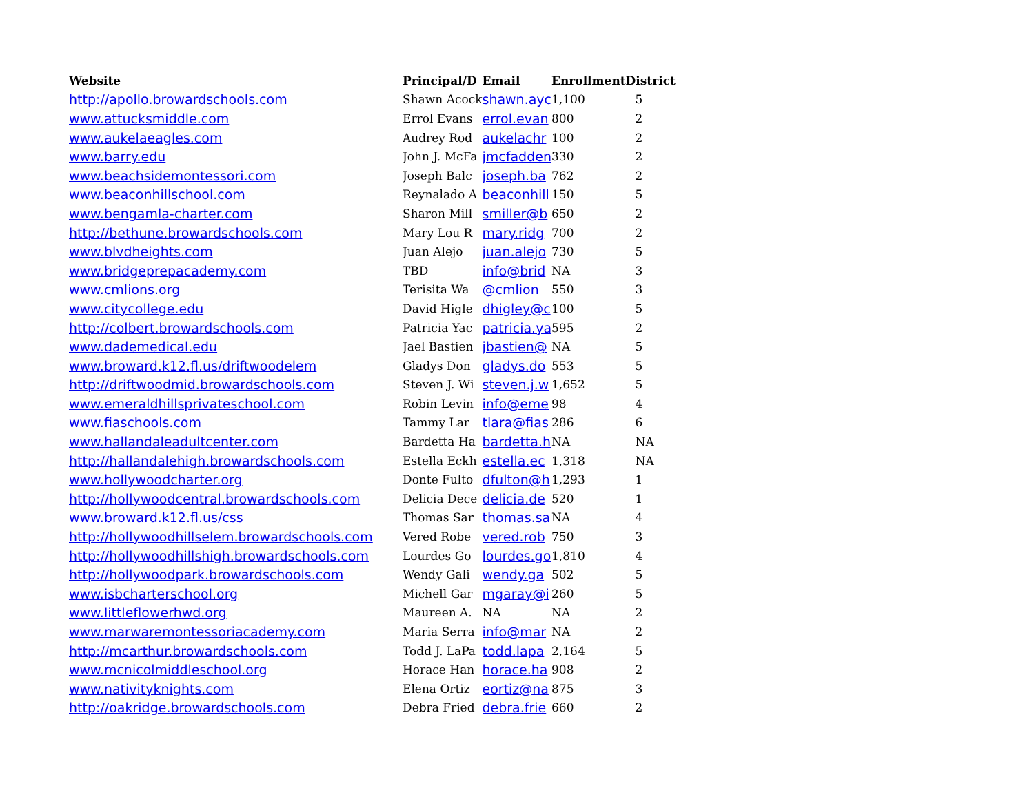| Website | Principal/D | Email | Enrollment | District |
| --- | --- | --- | --- | --- |
| http://apollo.browardschools.com | Shawn Acock | shawn.ayc | 1,100 | 5 |
| www.attucksmiddle.com | Errol Evans | errol.evan | 800 | 2 |
| www.aukelaeagles.com | Audrey Rod | aukelachr | 100 | 2 |
| www.barry.edu | John J. McFa | jmcfadden | 330 | 2 |
| www.beachsidemontessori.com | Joseph Balc | joseph.ba | 762 | 2 |
| www.beaconhillschool.com | Reynalado A | beaconhill | 150 | 5 |
| www.bengamla-charter.com | Sharon Mill | smiller@b | 650 | 2 |
| http://bethune.browardschools.com | Mary Lou R | mary.ridg | 700 | 2 |
| www.blvdheights.com | Juan Alejo | juan.alejo | 730 | 5 |
| www.bridgeprepacademy.com | TBD | info@brid | NA | 3 |
| www.cmlions.org | Terisita Wa | @cmlion | 550 | 3 |
| www.citycollege.edu | David Higle | dhigley@c | 100 | 5 |
| http://colbert.browardschools.com | Patricia Yac | patricia.ya | 595 | 2 |
| www.dademedical.edu | Jael Bastien | jbastien@ | NA | 5 |
| www.broward.k12.fl.us/driftwoodelem | Gladys Don | gladys.do | 553 | 5 |
| http://driftwoodmid.browardschools.com | Steven J. Wi | steven.j.w | 1,652 | 5 |
| www.emeraldhillsprivateschool.com | Robin Levin | info@eme | 98 | 4 |
| www.fiaschools.com | Tammy Lar | tlara@fias | 286 | 6 |
| www.hallandaleadultcenter.com | Bardetta Ha | bardetta.h | NA | NA |
| http://hallandalehigh.browardschools.com | Estella Eckh | estella.ec | 1,318 | NA |
| www.hollywoodcharter.org | Donte Fulto | dfulton@h | 1,293 | 1 |
| http://hollywoodcentral.browardschools.com | Delicia Dece | delicia.de | 520 | 1 |
| www.broward.k12.fl.us/css | Thomas Sar | thomas.sa | NA | 4 |
| http://hollywoodhillselem.browardschools.com | Vered Robe | vered.rob | 750 | 3 |
| http://hollywoodhillshigh.browardschools.com | Lourdes Go | lourdes.go | 1,810 | 4 |
| http://hollywoodpark.browardschools.com | Wendy Gali | wendy.ga | 502 | 5 |
| www.isbcharterschool.org | Michell Gar | mgaray@i | 260 | 5 |
| www.littleflowerhwd.org | Maureen A. | NA | NA | 2 |
| www.marwaremontessoriacademy.com | Maria Serra | info@mar | NA | 2 |
| http://mcarthur.browardschools.com | Todd J. LaPa | todd.lapa | 2,164 | 5 |
| www.mcnicolmiddleschool.org | Horace Han | horace.ha | 908 | 2 |
| www.nativityknights.com | Elena Ortiz | eortiz@na | 875 | 3 |
| http://oakridge.browardschools.com | Debra Fried | debra.frie | 660 | 2 |